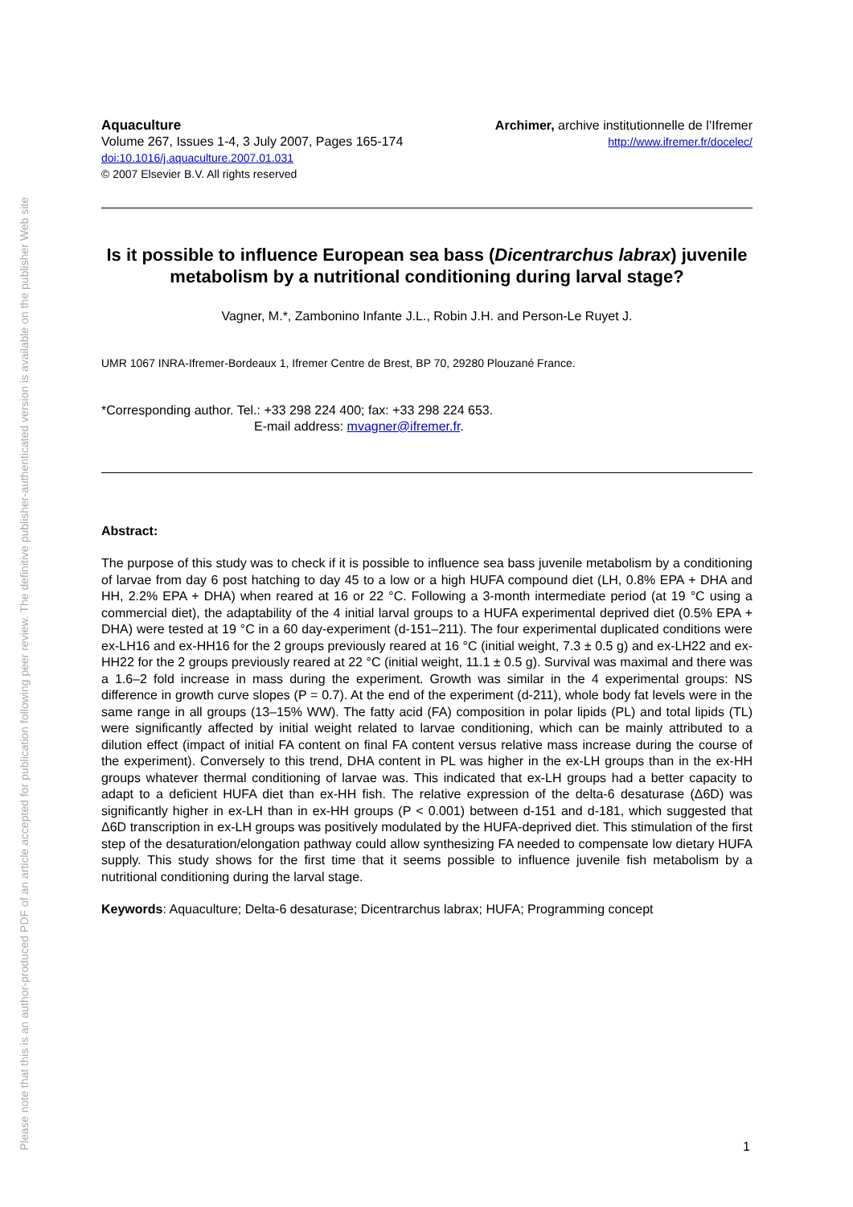Please note that this is an author-produced PDF of an article accepted for publication following peer review. The definitive publisher-authenticated version is available on the publisher Web site
Aquaculture
Volume 267, Issues 1-4, 3 July 2007, Pages 165-174
doi:10.1016/j.aquaculture.2007.01.031
© 2007 Elsevier B.V. All rights reserved
Archimer, archive institutionnelle de l’Ifremer
http://www.ifremer.fr/docelec/
Is it possible to influence European sea bass (Dicentrarchus labrax) juvenile metabolism by a nutritional conditioning during larval stage?
Vagner, M.*, Zambonino Infante J.L., Robin J.H. and Person-Le Ruyet J.
UMR 1067 INRA-Ifremer-Bordeaux 1, Ifremer Centre de Brest, BP 70, 29280 Plouzané France.
*Corresponding author. Tel.: +33 298 224 400; fax: +33 298 224 653.
E-mail address: mvagner@ifremer.fr.
Abstract:
The purpose of this study was to check if it is possible to influence sea bass juvenile metabolism by a conditioning of larvae from day 6 post hatching to day 45 to a low or a high HUFA compound diet (LH, 0.8% EPA + DHA and HH, 2.2% EPA + DHA) when reared at 16 or 22 °C. Following a 3-month intermediate period (at 19 °C using a commercial diet), the adaptability of the 4 initial larval groups to a HUFA experimental deprived diet (0.5% EPA + DHA) were tested at 19 °C in a 60 day-experiment (d-151–211). The four experimental duplicated conditions were ex-LH16 and ex-HH16 for the 2 groups previously reared at 16 °C (initial weight, 7.3 ± 0.5 g) and ex-LH22 and ex-HH22 for the 2 groups previously reared at 22 °C (initial weight, 11.1 ± 0.5 g). Survival was maximal and there was a 1.6–2 fold increase in mass during the experiment. Growth was similar in the 4 experimental groups: NS difference in growth curve slopes (P = 0.7). At the end of the experiment (d-211), whole body fat levels were in the same range in all groups (13–15% WW). The fatty acid (FA) composition in polar lipids (PL) and total lipids (TL) were significantly affected by initial weight related to larvae conditioning, which can be mainly attributed to a dilution effect (impact of initial FA content on final FA content versus relative mass increase during the course of the experiment). Conversely to this trend, DHA content in PL was higher in the ex-LH groups than in the ex-HH groups whatever thermal conditioning of larvae was. This indicated that ex-LH groups had a better capacity to adapt to a deficient HUFA diet than ex-HH fish. The relative expression of the delta-6 desaturase (Δ6D) was significantly higher in ex-LH than in ex-HH groups (P < 0.001) between d-151 and d-181, which suggested that Δ6D transcription in ex-LH groups was positively modulated by the HUFA-deprived diet. This stimulation of the first step of the desaturation/elongation pathway could allow synthesizing FA needed to compensate low dietary HUFA supply. This study shows for the first time that it seems possible to influence juvenile fish metabolism by a nutritional conditioning during the larval stage.
Keywords: Aquaculture; Delta-6 desaturase; Dicentrarchus labrax; HUFA; Programming concept
1